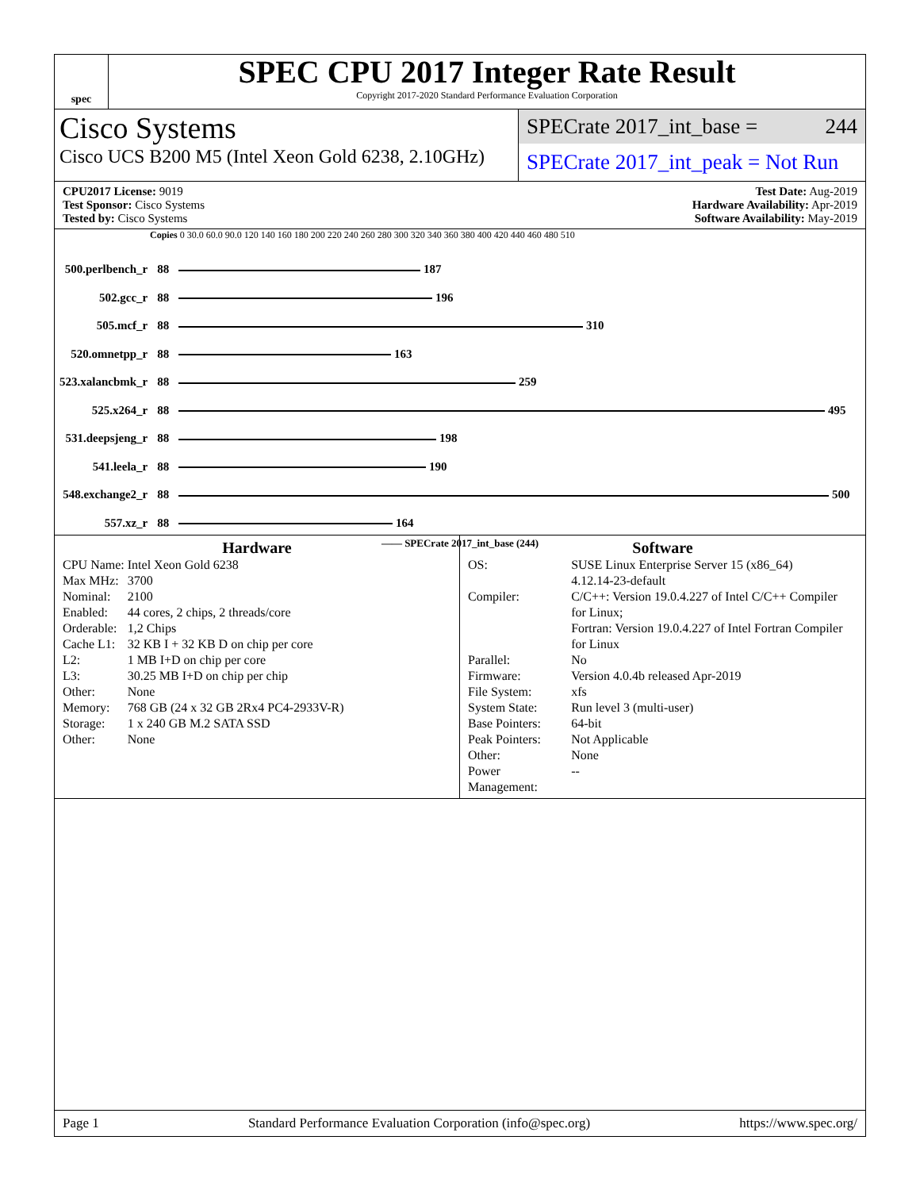spec
SPEC CPU 2017 Integer Rate Result
Copyright 2017-2020 Standard Performance Evaluation Corporation
Cisco Systems
Cisco UCS B200 M5 (Intel Xeon Gold 6238, 2.10GHz)
SPECrate 2017_int_base = 244
SPECrate 2017_int_peak = Not Run
CPU2017 License: 9019
Test Sponsor: Cisco Systems
Tested by: Cisco Systems
Test Date: Aug-2019
Hardware Availability: Apr-2019
Software Availability: May-2019
Copies 0 30.0 60.0 90.0 120 140 160 180 200 220 240 260 280 300 320 340 360 380 400 420 440 460 480 510
| 500.perlbench_r | 88 | 187 |
| 502.gcc_r | 88 | 196 |
| 505.mcf_r | 88 | 310 |
| 520.omnetpp_r | 88 | 163 |
| 523.xalancbmk_r | 88 | 259 |
| 525.x264_r | 88 | 495 |
| 531.deepsjeng_r | 88 | 198 |
| 541.leela_r | 88 | 190 |
| 548.exchange2_r | 88 | 500 |
| 557.xz_r | 88 | 164 |
—— SPECrate 2017_int_base (244)
Hardware
| CPU Name: | Intel Xeon Gold 6238 |
| Max MHz: | 3700 |
| Nominal: | 2100 |
| Enabled: | 44 cores, 2 chips, 2 threads/core |
| Orderable: | 1,2 Chips |
| Cache L1: | 32 KB I + 32 KB D on chip per core |
| L2: | 1 MB I+D on chip per core |
| L3: | 30.25 MB I+D on chip per chip |
| Other: | None |
| Memory: | 768 GB (24 x 32 GB 2Rx4 PC4-2933V-R) |
| Storage: | 1 x 240 GB M.2 SATA SSD |
| Other: | None |
Software
| OS: | SUSE Linux Enterprise Server 15 (x86_64) 4.12.14-23-default |
| Compiler: | C/C++: Version 19.0.4.227 of Intel C/C++ Compiler for Linux; Fortran: Version 19.0.4.227 of Intel Fortran Compiler for Linux |
| Parallel: | No |
| Firmware: | Version 4.0.4b released Apr-2019 |
| File System: | xfs |
| System State: | Run level 3 (multi-user) |
| Base Pointers: | 64-bit |
| Peak Pointers: | Not Applicable |
| Other: | None |
| Power Management: | -- |
Page 1 Standard Performance Evaluation Corporation (info@spec.org) https://www.spec.org/